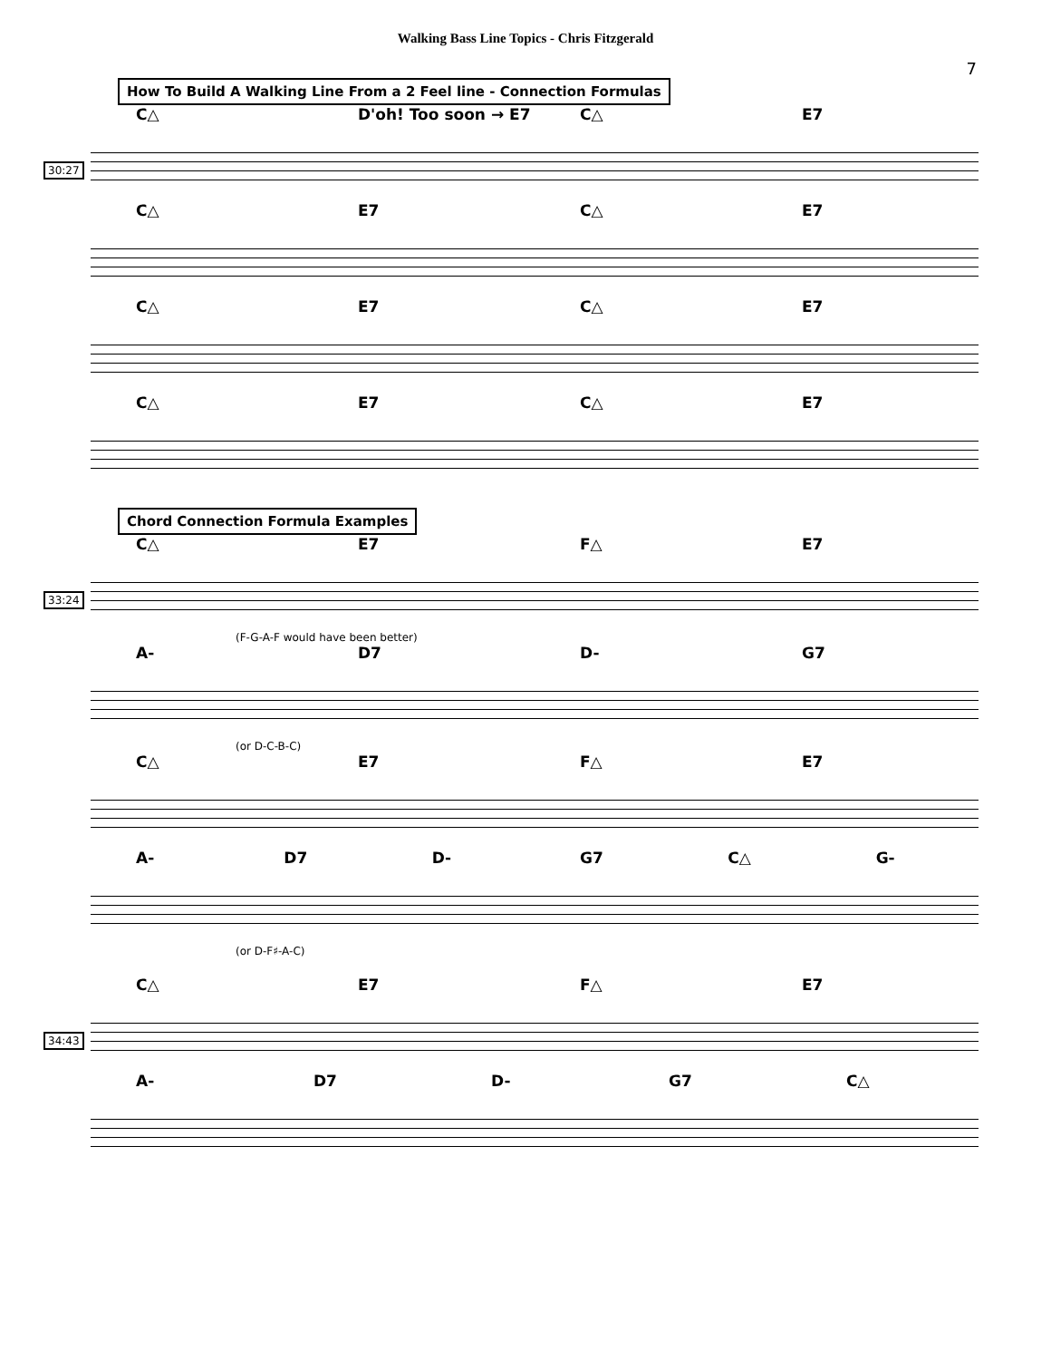Walking Bass Line Topics - Chris Fitzgerald
7
How To Build A Walking Line From a 2 Feel line - Connection Formulas
C△ D'oh! Too soon → E7 C△ E7
30:27
C△ E7 C△ E7
C△ E7 C△ E7
C△ E7 C△ E7
Chord Connection Formula Examples
C△ E7 F△ E7
33:24
(F-G-A-F would have been better)
A- D7 D- G7
(or D-C-B-C)
C△ E7 F△ E7
A- D7 D- G7 C△ G-
(or D-F♯-A-C)
C△ E7 F△ E7
34:43
A- D7 D- G7 C△